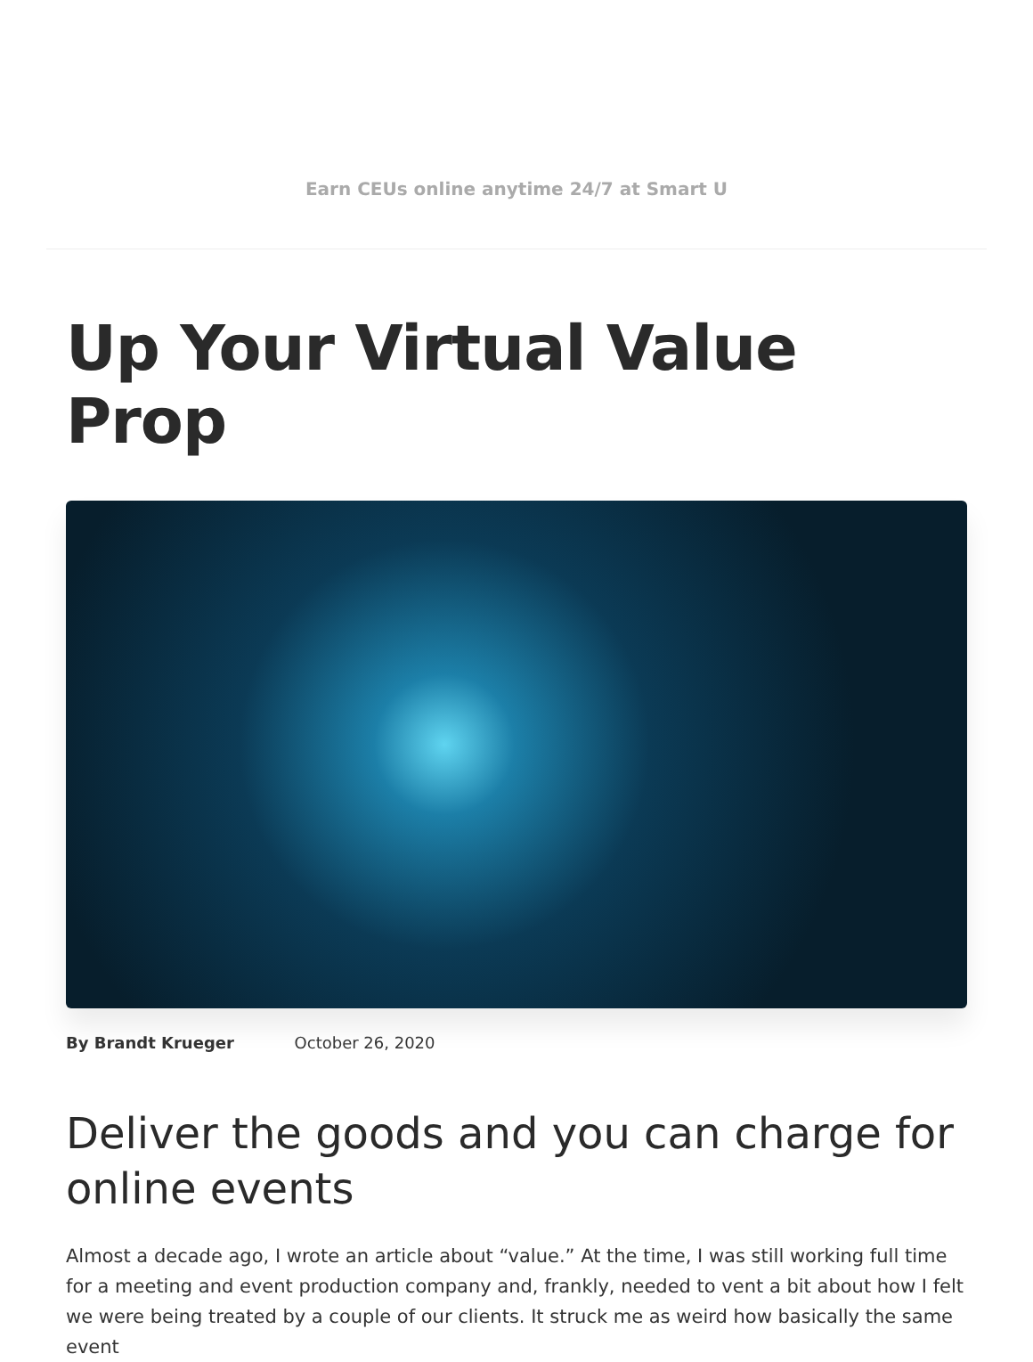Earn CEUs online anytime 24/7 at Smart U
Up Your Virtual Value Prop
By Brandt Krueger October 26, 2020
Deliver the goods and you can charge for online events
Almost a decade ago, I wrote an article about “value.” At the time, I was still working full time for a meeting and event production company and, frankly, needed to vent a bit about how I felt we were being treated by a couple of our clients. It struck me as weird how basically the same event